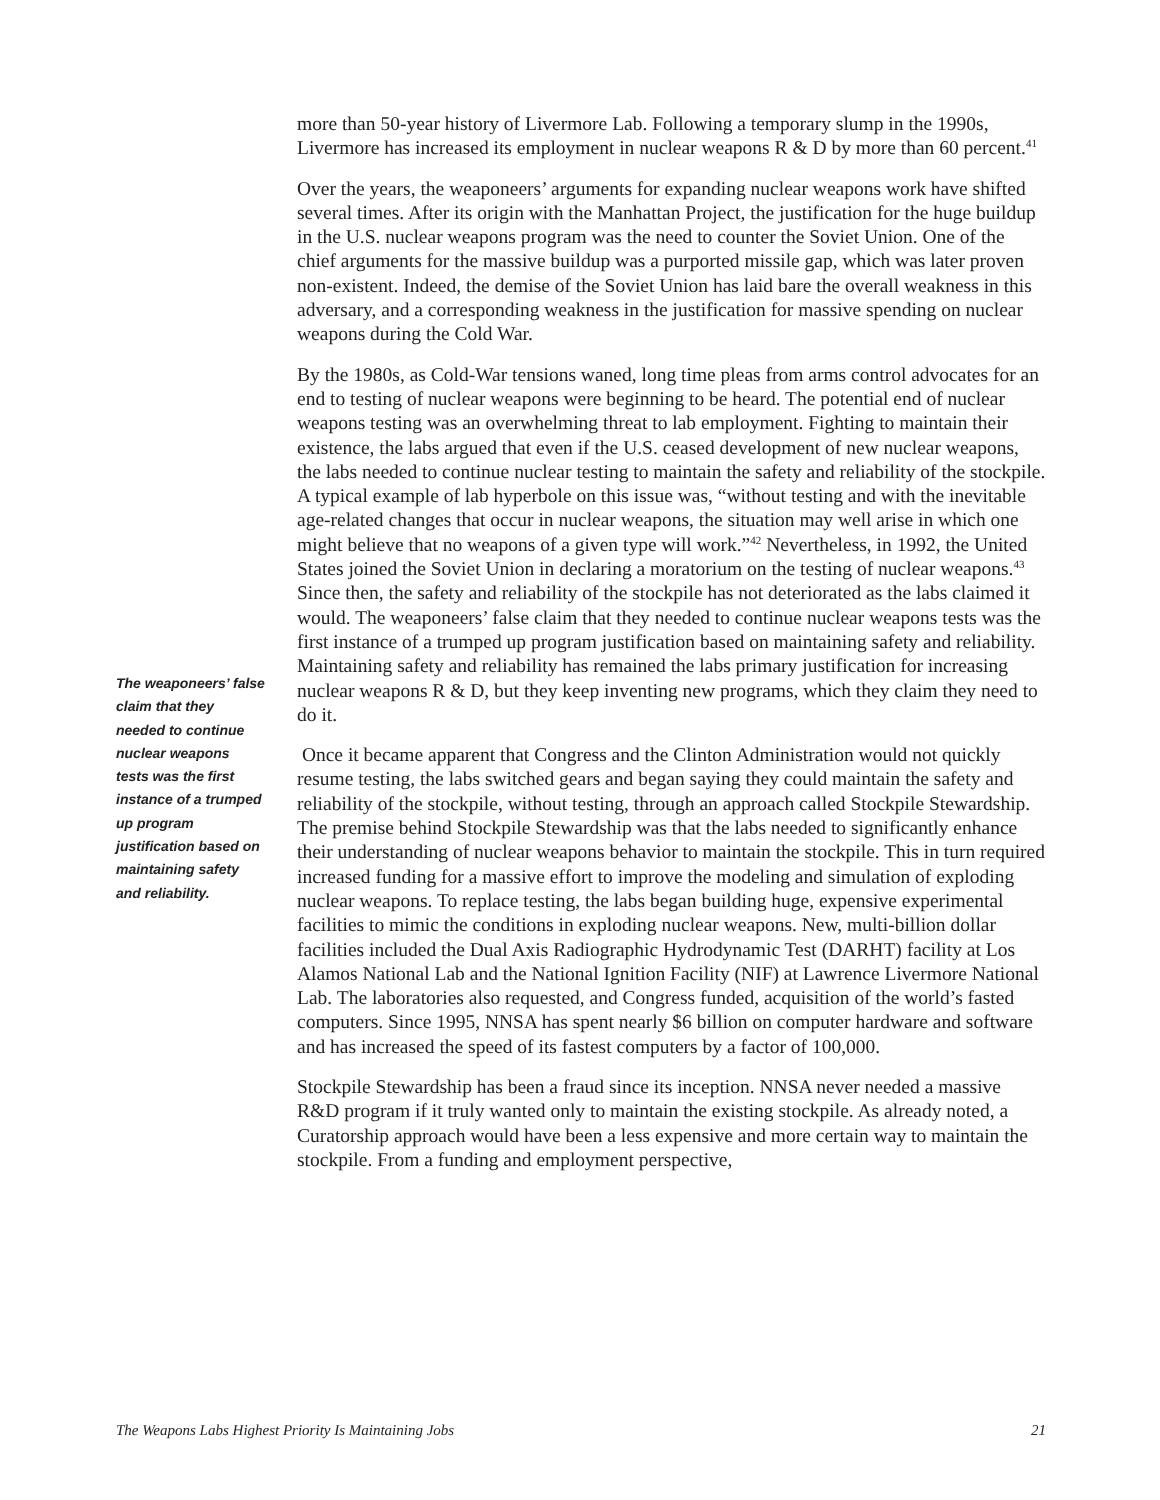The weaponeers’ false claim that they needed to continue nuclear weapons tests was the first instance of a trumped up program justification based on maintaining safety and reliability.
more than 50-year history of Livermore Lab. Following a temporary slump in the 1990s, Livermore has increased its employment in nuclear weapons R & D by more than 60 percent.<sup>41</sup>
Over the years, the weaponeers’ arguments for expanding nuclear weapons work have shifted several times. After its origin with the Manhattan Project, the justification for the huge buildup in the U.S. nuclear weapons program was the need to counter the Soviet Union. One of the chief arguments for the massive buildup was a purported missile gap, which was later proven non-existent. Indeed, the demise of the Soviet Union has laid bare the overall weakness in this adversary, and a corresponding weakness in the justification for massive spending on nuclear weapons during the Cold War.
By the 1980s, as Cold-War tensions waned, long time pleas from arms control advocates for an end to testing of nuclear weapons were beginning to be heard. The potential end of nuclear weapons testing was an overwhelming threat to lab employment. Fighting to maintain their existence, the labs argued that even if the U.S. ceased development of new nuclear weapons, the labs needed to continue nuclear testing to maintain the safety and reliability of the stockpile. A typical example of lab hyperbole on this issue was, “without testing and with the inevitable age-related changes that occur in nuclear weapons, the situation may well arise in which one might believe that no weapons of a given type will work.”<sup>42</sup> Nevertheless, in 1992, the United States joined the Soviet Union in declaring a moratorium on the testing of nuclear weapons.<sup>43</sup> Since then, the safety and reliability of the stockpile has not deteriorated as the labs claimed it would. The weaponeers’ false claim that they needed to continue nuclear weapons tests was the first instance of a trumped up program justification based on maintaining safety and reliability. Maintaining safety and reliability has remained the labs primary justification for increasing nuclear weapons R & D, but they keep inventing new programs, which they claim they need to do it.
Once it became apparent that Congress and the Clinton Administration would not quickly resume testing, the labs switched gears and began saying they could maintain the safety and reliability of the stockpile, without testing, through an approach called Stockpile Stewardship. The premise behind Stockpile Stewardship was that the labs needed to significantly enhance their understanding of nuclear weapons behavior to maintain the stockpile. This in turn required increased funding for a massive effort to improve the modeling and simulation of exploding nuclear weapons. To replace testing, the labs began building huge, expensive experimental facilities to mimic the conditions in exploding nuclear weapons. New, multi-billion dollar facilities included the Dual Axis Radiographic Hydrodynamic Test (DARHT) facility at Los Alamos National Lab and the National Ignition Facility (NIF) at Lawrence Livermore National Lab. The laboratories also requested, and Congress funded, acquisition of the world’s fasted computers. Since 1995, NNSA has spent nearly $6 billion on computer hardware and software and has increased the speed of its fastest computers by a factor of 100,000.
Stockpile Stewardship has been a fraud since its inception. NNSA never needed a massive R&D program if it truly wanted only to maintain the existing stockpile. As already noted, a Curatorship approach would have been a less expensive and more certain way to maintain the stockpile. From a funding and employment perspective,
The Weapons Labs Highest Priority Is Maintaining Jobs 21